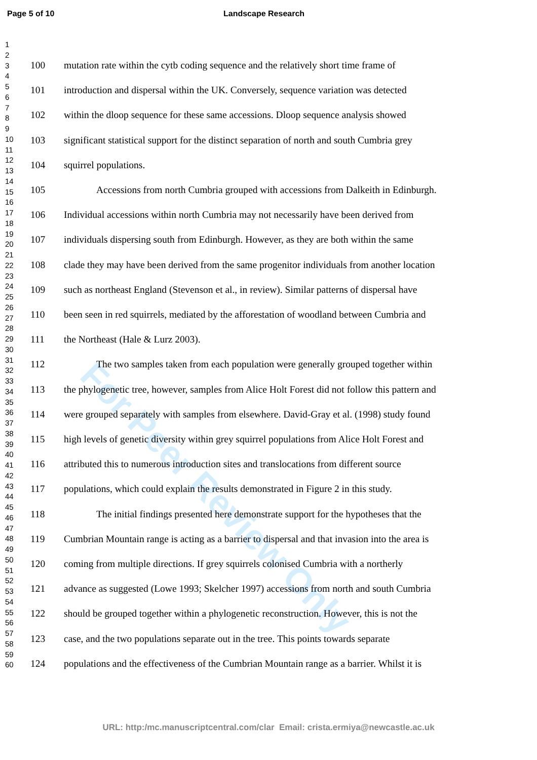Page 5 of 10 Landscape Research
For Peer Review Only
1
2
3
4
5
6
7
8
9
10
11
12
13
14
15
16
17
18
19
20
21
22
23
24
25
26
27
28
29
30
31
32
33
34
35
36
37
38
39
40
41
42
43
44
45
46
47
48
49
50
51
52
53
54
55
56
57
58
59
60
100 mutation rate within the cytb coding sequence and the relatively short time frame of
101 introduction and dispersal within the UK. Conversely, sequence variation was detected
102 within the dloop sequence for these same accessions. Dloop sequence analysis showed
103 significant statistical support for the distinct separation of north and south Cumbria grey
104 squirrel populations.
105 Accessions from north Cumbria grouped with accessions from Dalkeith in Edinburgh.
106 Individual accessions within north Cumbria may not necessarily have been derived from
107 individuals dispersing south from Edinburgh. However, as they are both within the same
108 clade they may have been derived from the same progenitor individuals from another location
109 such as northeast England (Stevenson et al., in review). Similar patterns of dispersal have
110 been seen in red squirrels, mediated by the afforestation of woodland between Cumbria and
111 the Northeast (Hale & Lurz 2003).
112 The two samples taken from each population were generally grouped together within
113 the phylogenetic tree, however, samples from Alice Holt Forest did not follow this pattern and
114 were grouped separately with samples from elsewhere. David-Gray et al. (1998) study found
115 high levels of genetic diversity within grey squirrel populations from Alice Holt Forest and
116 attributed this to numerous introduction sites and translocations from different source
117 populations, which could explain the results demonstrated in Figure 2 in this study.
118 The initial findings presented here demonstrate support for the hypotheses that the
119 Cumbrian Mountain range is acting as a barrier to dispersal and that invasion into the area is
120 coming from multiple directions. If grey squirrels colonised Cumbria with a northerly
121 advance as suggested (Lowe 1993; Skelcher 1997) accessions from north and south Cumbria
122 should be grouped together within a phylogenetic reconstruction. However, this is not the
123 case, and the two populations separate out in the tree. This points towards separate
124 populations and the effectiveness of the Cumbrian Mountain range as a barrier. Whilst it is
URL: http:/mc.manuscriptcentral.com/clar Email: crista.ermiya@newcastle.ac.uk